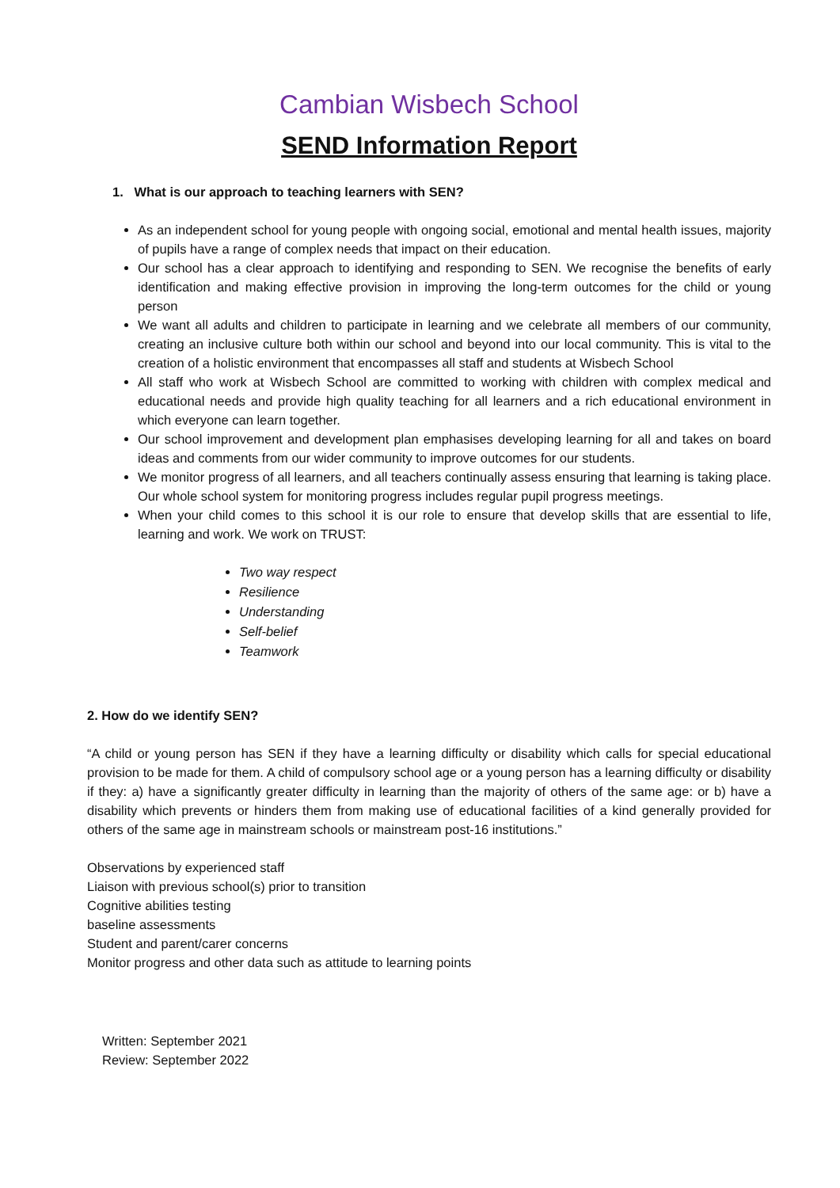Cambian Wisbech School
SEND Information Report
1. What is our approach to teaching learners with SEN?
As an independent school for young people with ongoing social, emotional and mental health issues, majority of pupils have a range of complex needs that impact on their education.
Our school has a clear approach to identifying and responding to SEN. We recognise the benefits of early identification and making effective provision in improving the long-term outcomes for the child or young person
We want all adults and children to participate in learning and we celebrate all members of our community, creating an inclusive culture both within our school and beyond into our local community. This is vital to the creation of a holistic environment that encompasses all staff and students at Wisbech School
All staff who work at Wisbech School are committed to working with children with complex medical and educational needs and provide high quality teaching for all learners and a rich educational environment in which everyone can learn together.
Our school improvement and development plan emphasises developing learning for all and takes on board ideas and comments from our wider community to improve outcomes for our students.
We monitor progress of all learners, and all teachers continually assess ensuring that learning is taking place. Our whole school system for monitoring progress includes regular pupil progress meetings.
When your child comes to this school it is our role to ensure that develop skills that are essential to life, learning and work. We work on TRUST:
Two way respect
Resilience
Understanding
Self-belief
Teamwork
2. How do we identify SEN?
“A child or young person has SEN if they have a learning difficulty or disability which calls for special educational provision to be made for them. A child of compulsory school age or a young person has a learning difficulty or disability if they: a) have a significantly greater difficulty in learning than the majority of others of the same age: or b) have a disability which prevents or hinders them from making use of educational facilities of a kind generally provided for others of the same age in mainstream schools or mainstream post-16 institutions.”
Observations by experienced staff
Liaison with previous school(s) prior to transition
Cognitive abilities testing
baseline assessments
Student and parent/carer concerns
Monitor progress and other data such as attitude to learning points
Written: September 2021
Review: September 2022